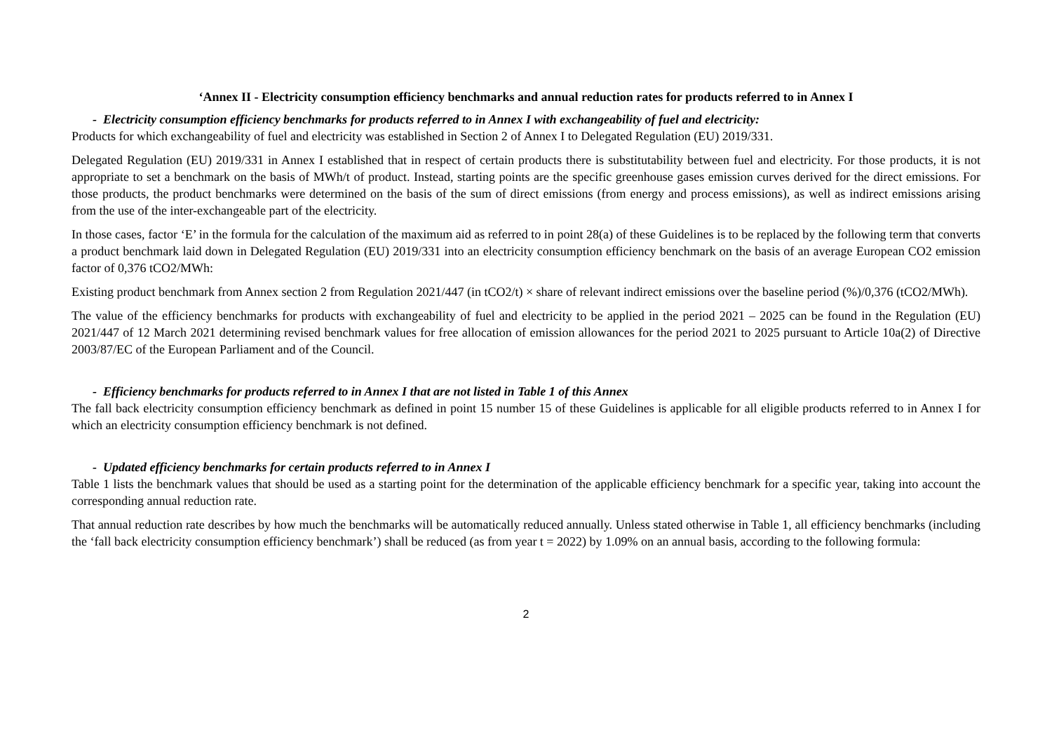‘Annex II - Electricity consumption efficiency benchmarks and annual reduction rates for products referred to in Annex I
- Electricity consumption efficiency benchmarks for products referred to in Annex I with exchangeability of fuel and electricity:
Products for which exchangeability of fuel and electricity was established in Section 2 of Annex I to Delegated Regulation (EU) 2019/331.
Delegated Regulation (EU) 2019/331 in Annex I established that in respect of certain products there is substitutability between fuel and electricity. For those products, it is not appropriate to set a benchmark on the basis of MWh/t of product. Instead, starting points are the specific greenhouse gases emission curves derived for the direct emissions. For those products, the product benchmarks were determined on the basis of the sum of direct emissions (from energy and process emissions), as well as indirect emissions arising from the use of the inter-exchangeable part of the electricity.
In those cases, factor ‘E’ in the formula for the calculation of the maximum aid as referred to in point 28(a) of these Guidelines is to be replaced by the following term that converts a product benchmark laid down in Delegated Regulation (EU) 2019/331 into an electricity consumption efficiency benchmark on the basis of an average European CO2 emission factor of 0,376 tCO2/MWh:
Existing product benchmark from Annex section 2 from Regulation 2021/447 (in tCO2/t) × share of relevant indirect emissions over the baseline period (%)/0,376 (tCO2/MWh).
The value of the efficiency benchmarks for products with exchangeability of fuel and electricity to be applied in the period 2021 – 2025 can be found in the Regulation (EU) 2021/447 of 12 March 2021 determining revised benchmark values for free allocation of emission allowances for the period 2021 to 2025 pursuant to Article 10a(2) of Directive 2003/87/EC of the European Parliament and of the Council.
- Efficiency benchmarks for products referred to in Annex I that are not listed in Table 1 of this Annex
The fall back electricity consumption efficiency benchmark as defined in point 15 number 15 of these Guidelines is applicable for all eligible products referred to in Annex I for which an electricity consumption efficiency benchmark is not defined.
- Updated efficiency benchmarks for certain products referred to in Annex I
Table 1 lists the benchmark values that should be used as a starting point for the determination of the applicable efficiency benchmark for a specific year, taking into account the corresponding annual reduction rate.
That annual reduction rate describes by how much the benchmarks will be automatically reduced annually. Unless stated otherwise in Table 1, all efficiency benchmarks (including the ‘fall back electricity consumption efficiency benchmark’) shall be reduced (as from year t = 2022) by 1.09% on an annual basis, according to the following formula:
2